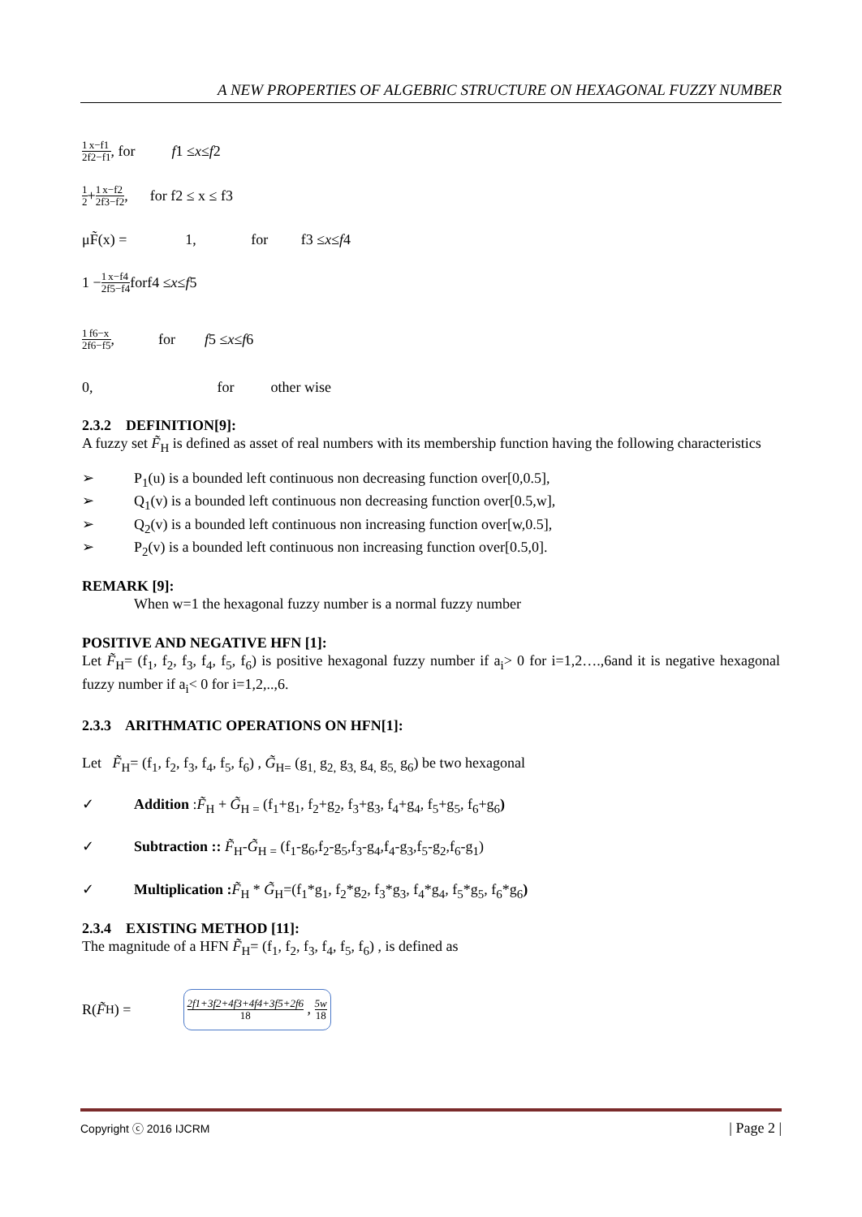A NEW PROPERTIES OF ALGEBRIC STRUCTURE ON HEXAGONAL FUZZY NUMBER
1 2 x−f1 f2−f1, for f 1 ≤ x ≤ f 2
1 2 + 1 2 x−f2 f3−f2, for f2 ≤ x ≤ f3
μF̃(x) = 1, for f3 ≤ x ≤ f 4
1 − 1 2 x−f4 f5−f4 forf4 ≤ x ≤ f 5
1 2 f6−x f6−f5, for f 5 ≤ x ≤ f 6
0, for other wise
2.3.2 DEFINITION[9]:
A fuzzy set F̃<sub>H</sub> is defined as asset of real numbers with its membership function having the following characteristics
➢ P<sub>1</sub>(u) is a bounded left continuous non decreasing function over[0,0.5],
➢ Q<sub>1</sub>(v) is a bounded left continuous non decreasing function over[0.5,w],
➢ Q<sub>2</sub>(v) is a bounded left continuous non increasing function over[w,0.5],
➢ P<sub>2</sub>(v) is a bounded left continuous non increasing function over[0.5,0].
REMARK [9]:
When w=1 the hexagonal fuzzy number is a normal fuzzy number
POSITIVE AND NEGATIVE HFN [1]:
Let F̃<sub>H</sub>= (f<sub>1</sub>, f<sub>2</sub>, f<sub>3</sub>, f<sub>4</sub>, f<sub>5</sub>, f<sub>6</sub>) is positive hexagonal fuzzy number if a<sub>i</sub>> 0 for i=1,2….,6and it is negative hexagonal fuzzy number if a<sub>i</sub>< 0 for i=1,2,..,6.
2.3.3 ARITHMATIC OPERATIONS ON HFN[1]:
Let F̃<sub>H</sub>= (f<sub>1</sub>, f<sub>2</sub>, f<sub>3</sub>, f<sub>4</sub>, f<sub>5</sub>, f<sub>6</sub>) , G̃<sub>H=</sub> (g<sub>1,</sub> g<sub>2,</sub> g<sub>3,</sub> g<sub>4,</sub> g<sub>5,</sub> g<sub>6</sub>) be two hexagonal
✓ Addition :F̃<sub>H</sub> + G̃<sub>H =</sub> (f<sub>1</sub>+g<sub>1</sub>, f<sub>2</sub>+g<sub>2</sub>, f<sub>3</sub>+g<sub>3</sub>, f<sub>4</sub>+g<sub>4</sub>, f<sub>5</sub>+g<sub>5</sub>, f<sub>6</sub>+g<sub>6</sub>)
✓ Subtraction :: F̃<sub>H</sub>-G̃<sub>H =</sub> (f<sub>1</sub>-g<sub>6</sub>,f<sub>2</sub>-g<sub>5</sub>,f<sub>3</sub>-g<sub>4</sub>,f<sub>4</sub>-g<sub>3</sub>,f<sub>5</sub>-g<sub>2</sub>,f<sub>6</sub>-g<sub>1</sub>)
✓ Multiplication : F̃<sub>H</sub> * G̃<sub>H</sub>=(f<sub>1</sub>*g<sub>1</sub>, f<sub>2</sub>*g<sub>2</sub>, f<sub>3</sub>*g<sub>3</sub>, f<sub>4</sub>*g<sub>4</sub>, f<sub>5</sub>*g<sub>5</sub>, f<sub>6</sub>*g<sub>6</sub>)
2.3.4 EXISTING METHOD [11]:
The magnitude of a HFN F̃<sub>H</sub>= (f<sub>1</sub>, f<sub>2</sub>, f<sub>3</sub>, f<sub>4</sub>, f<sub>5</sub>, f<sub>6</sub>) , is defined as
R(F̃<sub>H</sub>) = 2f1+3f2+4f3+4f4+3f5+2f6 18 , 5w 18
Copyright ⓒ 2016 IJCRM | Page 2 |